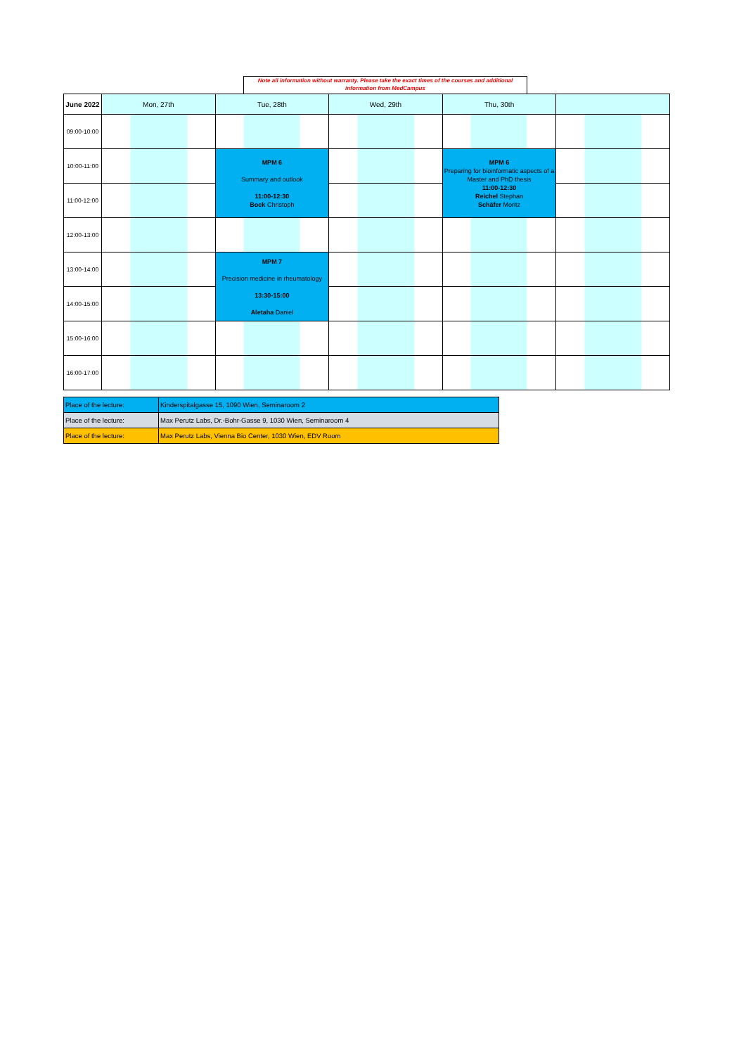Note all information without warranty. Please take the exact times of the courses and additional information from MedCampus
| June 2022 | Mon, 27th | Tue, 28th | Wed, 29th | Thu, 30th | |
| --- | --- | --- | --- | --- | --- |
| 09:00-10:00 | | | | | |
| 10:00-11:00 | | MPM 6 Summary and outlook 11:00-12:30 Bock Christoph | | MPM 6 Preparing for bioinformatic aspects of a Master and PhD thesis 11:00-12:30 Reichel Stephan Schäfer Moritz | |
| 11:00-12:00 | | | | | |
| 12:00-13:00 | | | | | |
| 13:00-14:00 | | MPM 7 Precision medicine in rheumatology 13:30-15:00 Aletaha Daniel | | | |
| 14:00-15:00 | | | | | |
| 15:00-16:00 | | | | | |
| 16:00-17:00 | | | | | |
| Place of the lecture: | Kinderspitalgasse 15, 1090 Wien, Seminaroom 2 |
| Place of the lecture: | Max Perutz Labs, Dr.-Bohr-Gasse 9, 1030 Wien, Seminaroom 4 |
| Place of the lecture: | Max Perutz Labs, Vienna Bio Center, 1030 Wien, EDV Room |